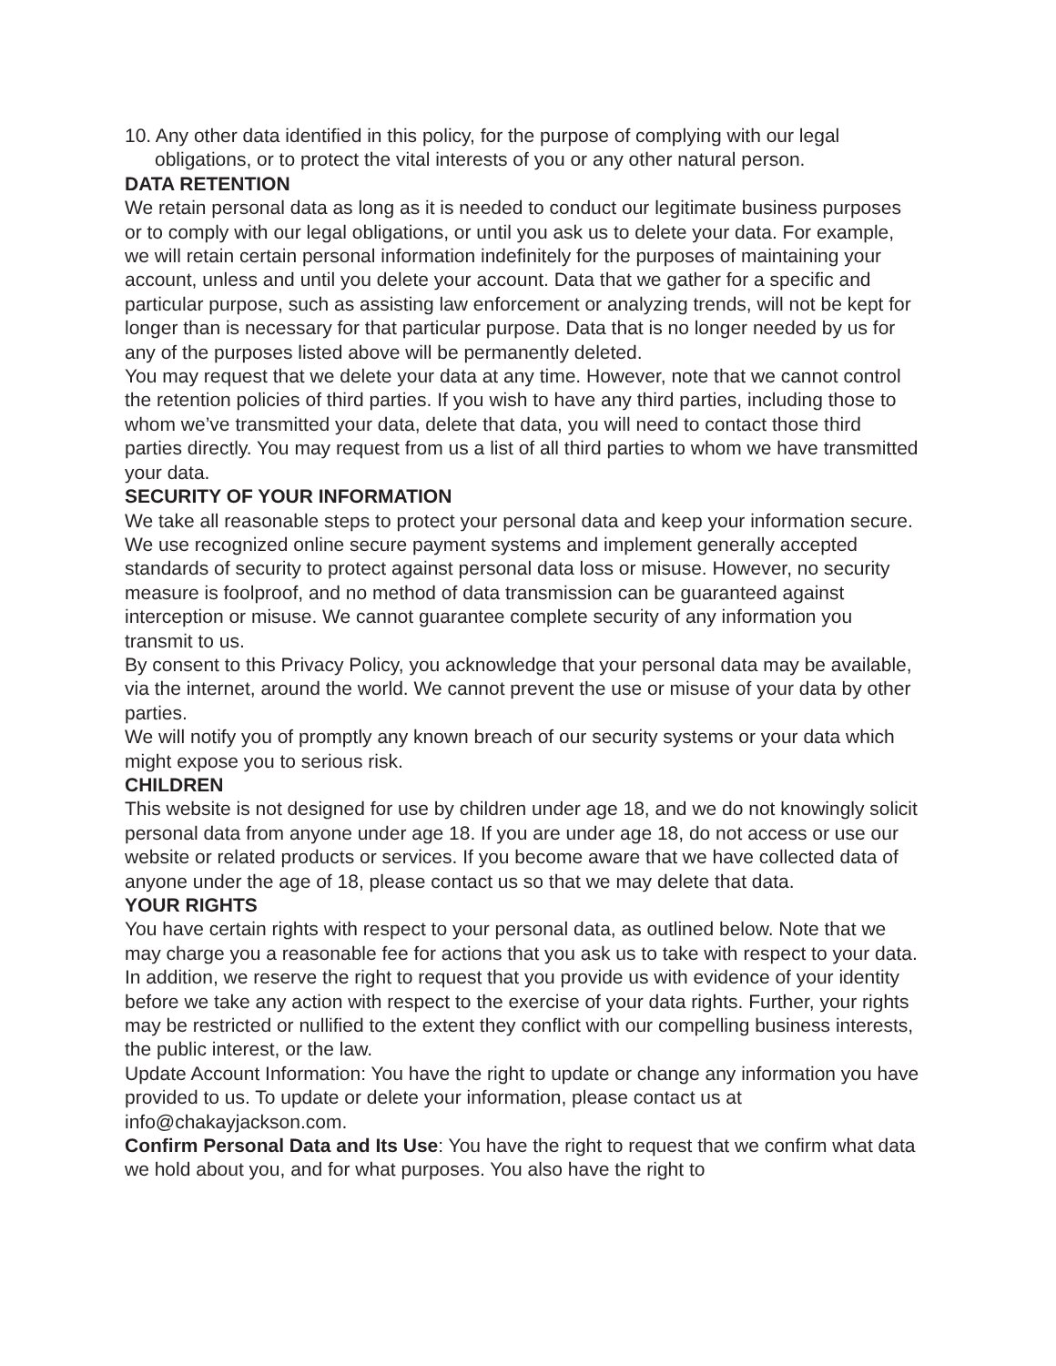10. Any other data identified in this policy, for the purpose of complying with our legal obligations, or to protect the vital interests of you or any other natural person.
DATA RETENTION
We retain personal data as long as it is needed to conduct our legitimate business purposes or to comply with our legal obligations, or until you ask us to delete your data. For example, we will retain certain personal information indefinitely for the purposes of maintaining your account, unless and until you delete your account. Data that we gather for a specific and particular purpose, such as assisting law enforcement or analyzing trends, will not be kept for longer than is necessary for that particular purpose. Data that is no longer needed by us for any of the purposes listed above will be permanently deleted.
You may request that we delete your data at any time. However, note that we cannot control the retention policies of third parties. If you wish to have any third parties, including those to whom we’ve transmitted your data, delete that data, you will need to contact those third parties directly. You may request from us a list of all third parties to whom we have transmitted your data.
SECURITY OF YOUR INFORMATION
We take all reasonable steps to protect your personal data and keep your information secure. We use recognized online secure payment systems and implement generally accepted standards of security to protect against personal data loss or misuse. However, no security measure is foolproof, and no method of data transmission can be guaranteed against interception or misuse. We cannot guarantee complete security of any information you transmit to us.
By consent to this Privacy Policy, you acknowledge that your personal data may be available, via the internet, around the world. We cannot prevent the use or misuse of your data by other parties.
We will notify you of promptly any known breach of our security systems or your data which might expose you to serious risk.
CHILDREN
This website is not designed for use by children under age 18, and we do not knowingly solicit personal data from anyone under age 18. If you are under age 18, do not access or use our website or related products or services. If you become aware that we have collected data of anyone under the age of 18, please contact us so that we may delete that data.
YOUR RIGHTS
You have certain rights with respect to your personal data, as outlined below. Note that we may charge you a reasonable fee for actions that you ask us to take with respect to your data. In addition, we reserve the right to request that you provide us with evidence of your identity before we take any action with respect to the exercise of your data rights. Further, your rights may be restricted or nullified to the extent they conflict with our compelling business interests, the public interest, or the law.
Update Account Information: You have the right to update or change any information you have provided to us. To update or delete your information, please contact us at info@chakayjackson.com.
Confirm Personal Data and Its Use: You have the right to request that we confirm what data we hold about you, and for what purposes. You also have the right to